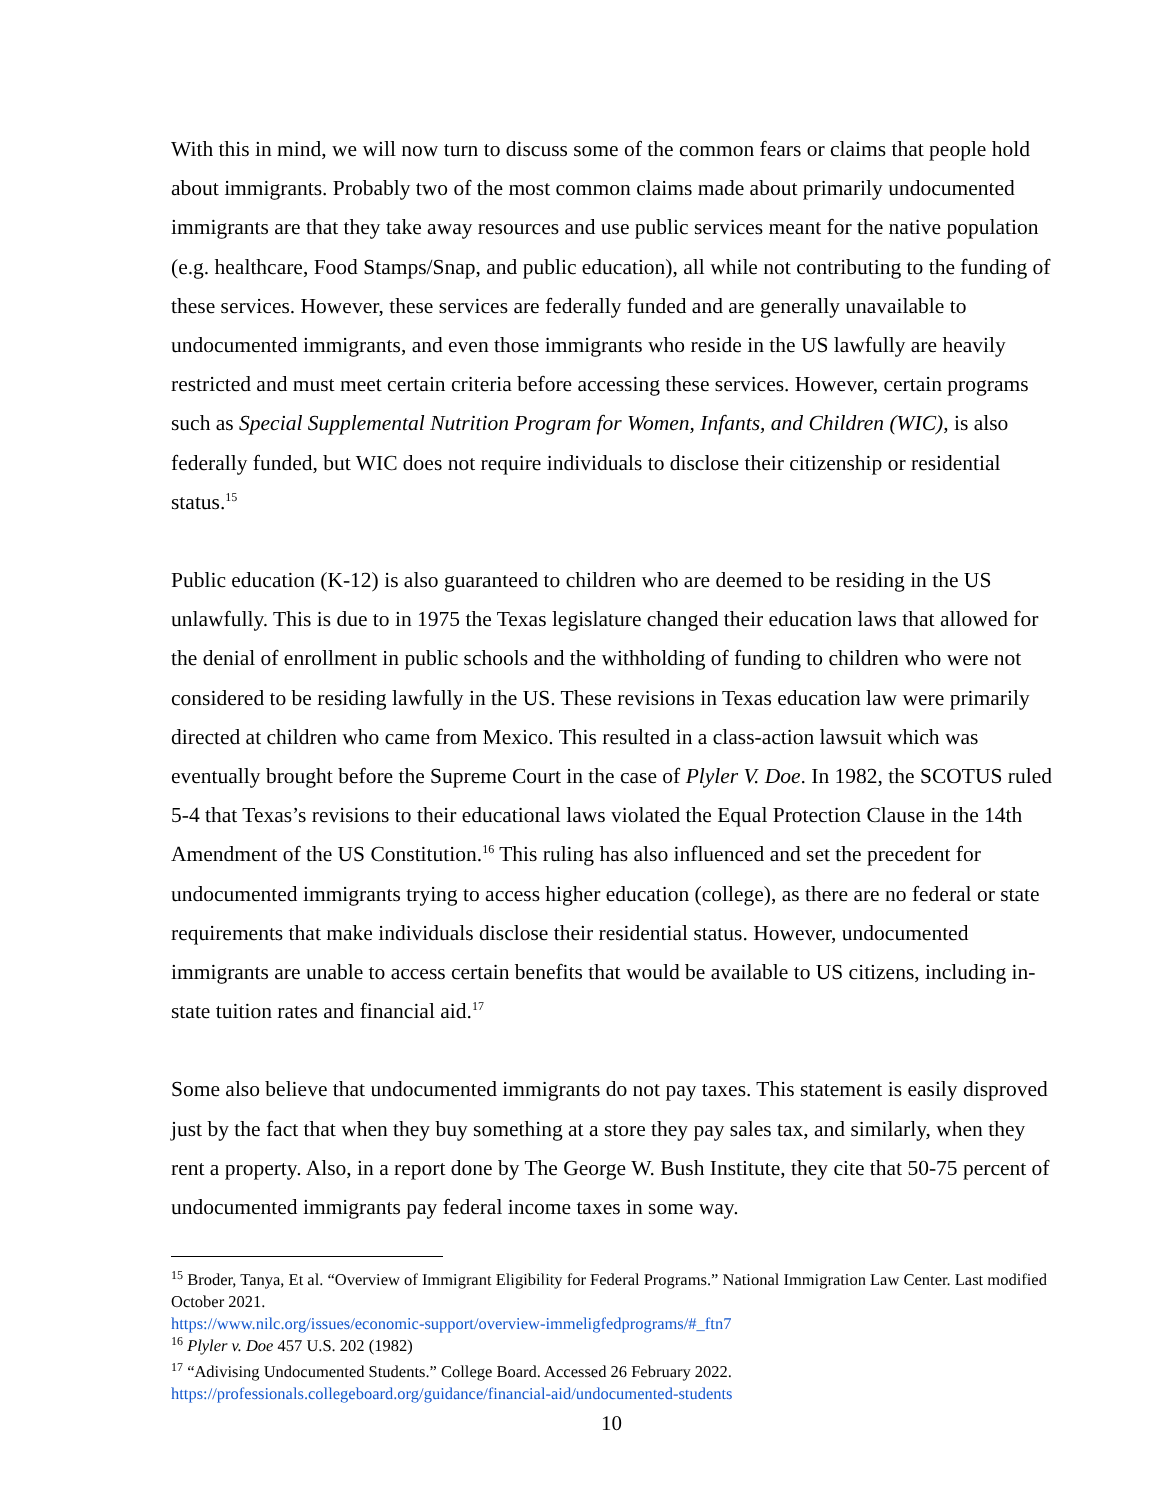With this in mind, we will now turn to discuss some of the common fears or claims that people hold about immigrants. Probably two of the most common claims made about primarily undocumented immigrants are that they take away resources and use public services meant for the native population (e.g. healthcare, Food Stamps/Snap, and public education), all while not contributing to the funding of these services. However, these services are federally funded and are generally unavailable to undocumented immigrants, and even those immigrants who reside in the US lawfully are heavily restricted and must meet certain criteria before accessing these services. However, certain programs such as Special Supplemental Nutrition Program for Women, Infants, and Children (WIC), is also federally funded, but WIC does not require individuals to disclose their citizenship or residential status.<sup>15</sup>
Public education (K-12) is also guaranteed to children who are deemed to be residing in the US unlawfully. This is due to in 1975 the Texas legislature changed their education laws that allowed for the denial of enrollment in public schools and the withholding of funding to children who were not considered to be residing lawfully in the US. These revisions in Texas education law were primarily directed at children who came from Mexico. This resulted in a class-action lawsuit which was eventually brought before the Supreme Court in the case of Plyler V. Doe. In 1982, the SCOTUS ruled 5-4 that Texas’s revisions to their educational laws violated the Equal Protection Clause in the 14th Amendment of the US Constitution.<sup>16</sup> This ruling has also influenced and set the precedent for undocumented immigrants trying to access higher education (college), as there are no federal or state requirements that make individuals disclose their residential status. However, undocumented immigrants are unable to access certain benefits that would be available to US citizens, including in-state tuition rates and financial aid.<sup>17</sup>
Some also believe that undocumented immigrants do not pay taxes. This statement is easily disproved just by the fact that when they buy something at a store they pay sales tax, and similarly, when they rent a property. Also, in a report done by The George W. Bush Institute, they cite that 50-75 percent of undocumented immigrants pay federal income taxes in some way.
<sup>15</sup> Broder, Tanya, Et al. “Overview of Immigrant Eligibility for Federal Programs.” National Immigration Law Center. Last modified October 2021.
https://www.nilc.org/issues/economic-support/overview-immeligfedprograms/#_ftn7
<sup>16</sup> Plyler v. Doe 457 U.S. 202 (1982)
<sup>17</sup> “Adivising Undocumented Students.” College Board. Accessed 26 February 2022.
https://professionals.collegeboard.org/guidance/financial-aid/undocumented-students
10